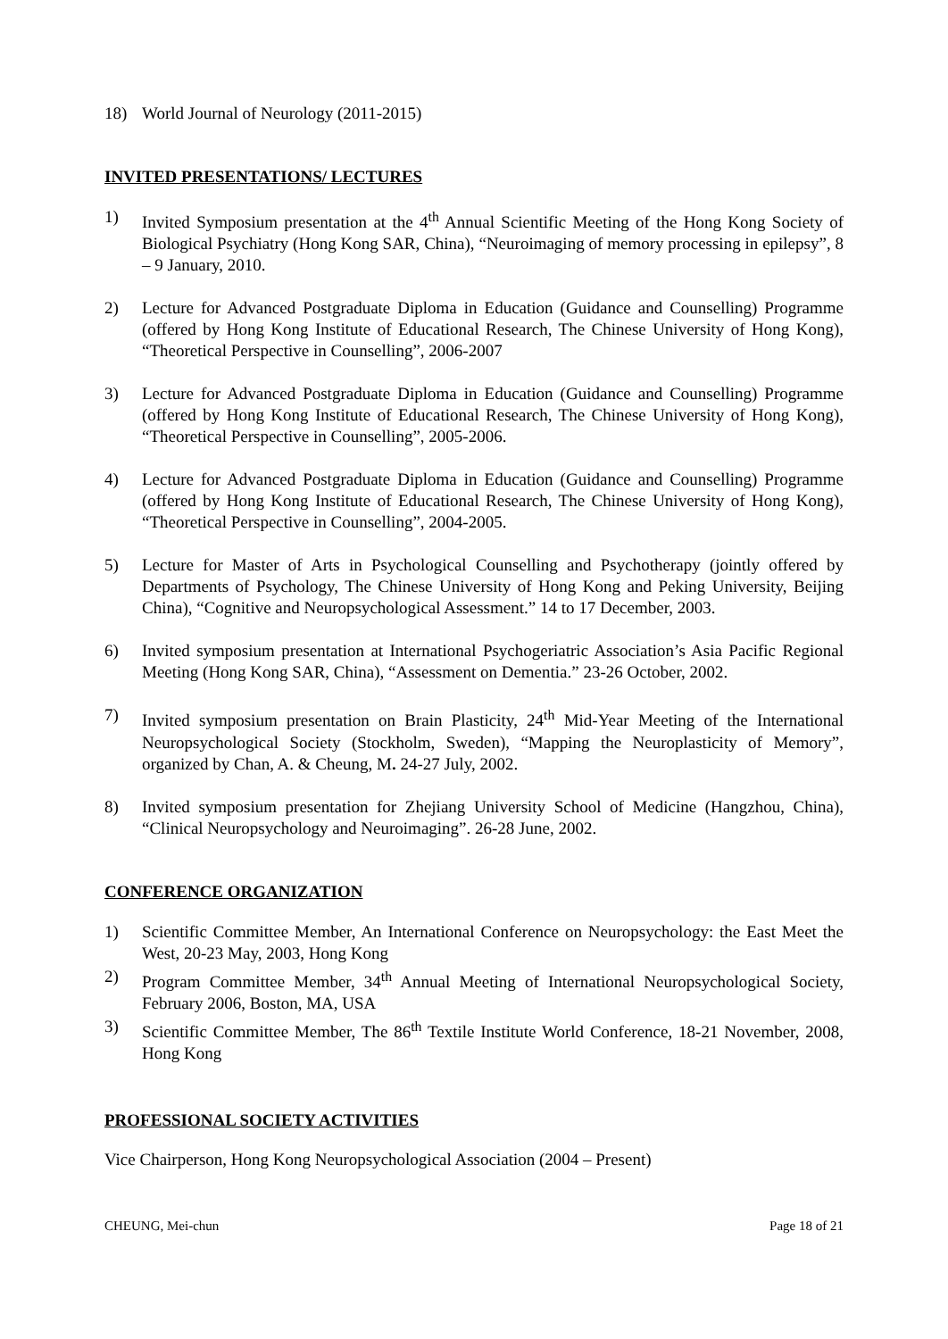18) World Journal of Neurology (2011-2015)
INVITED PRESENTATIONS/ LECTURES
1) Invited Symposium presentation at the 4<sup>th</sup> Annual Scientific Meeting of the Hong Kong Society of Biological Psychiatry (Hong Kong SAR, China), “Neuroimaging of memory processing in epilepsy”, 8 – 9 January, 2010.
2) Lecture for Advanced Postgraduate Diploma in Education (Guidance and Counselling) Programme (offered by Hong Kong Institute of Educational Research, The Chinese University of Hong Kong), “Theoretical Perspective in Counselling”, 2006-2007
3) Lecture for Advanced Postgraduate Diploma in Education (Guidance and Counselling) Programme (offered by Hong Kong Institute of Educational Research, The Chinese University of Hong Kong), “Theoretical Perspective in Counselling”, 2005-2006.
4) Lecture for Advanced Postgraduate Diploma in Education (Guidance and Counselling) Programme (offered by Hong Kong Institute of Educational Research, The Chinese University of Hong Kong), “Theoretical Perspective in Counselling”, 2004-2005.
5) Lecture for Master of Arts in Psychological Counselling and Psychotherapy (jointly offered by Departments of Psychology, The Chinese University of Hong Kong and Peking University, Beijing China), “Cognitive and Neuropsychological Assessment.” 14 to 17 December, 2003.
6) Invited symposium presentation at International Psychogeriatric Association’s Asia Pacific Regional Meeting (Hong Kong SAR, China), “Assessment on Dementia.” 23-26 October, 2002.
7) Invited symposium presentation on Brain Plasticity, 24<sup>th</sup> Mid-Year Meeting of the International Neuropsychological Society (Stockholm, Sweden), “Mapping the Neuroplasticity of Memory”, organized by Chan, A. & Cheung, M. 24-27 July, 2002.
8) Invited symposium presentation for Zhejiang University School of Medicine (Hangzhou, China), “Clinical Neuropsychology and Neuroimaging”. 26-28 June, 2002.
CONFERENCE ORGANIZATION
1) Scientific Committee Member, An International Conference on Neuropsychology: the East Meet the West, 20-23 May, 2003, Hong Kong
2) Program Committee Member, 34<sup>th</sup> Annual Meeting of International Neuropsychological Society, February 2006, Boston, MA, USA
3) Scientific Committee Member, The 86<sup>th</sup> Textile Institute World Conference, 18-21 November, 2008, Hong Kong
PROFESSIONAL SOCIETY ACTIVITIES
Vice Chairperson, Hong Kong Neuropsychological Association (2004 – Present)
CHEUNG, Mei-chun Page 18 of 21